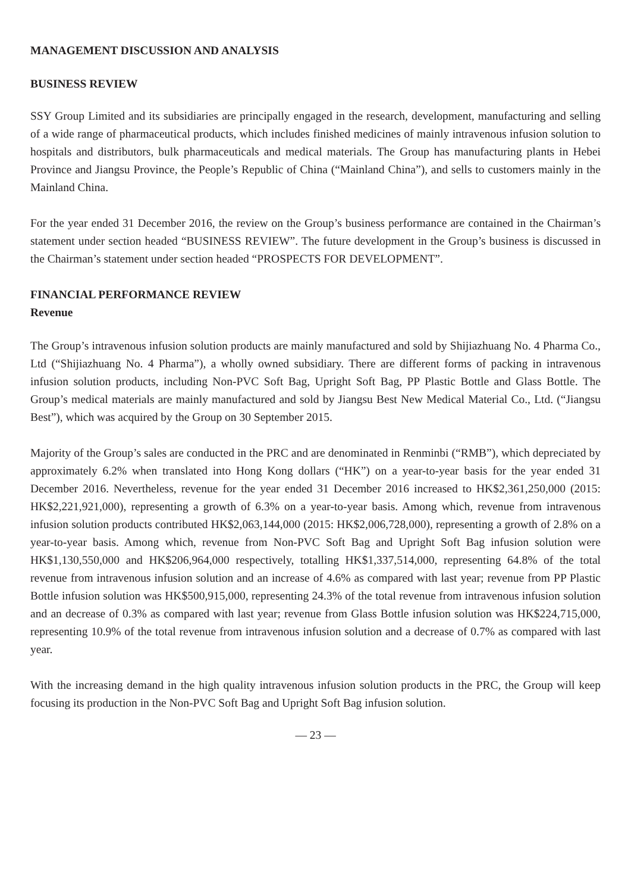MANAGEMENT DISCUSSION AND ANALYSIS
BUSINESS REVIEW
SSY Group Limited and its subsidiaries are principally engaged in the research, development, manufacturing and selling of a wide range of pharmaceutical products, which includes finished medicines of mainly intravenous infusion solution to hospitals and distributors, bulk pharmaceuticals and medical materials. The Group has manufacturing plants in Hebei Province and Jiangsu Province, the People’s Republic of China (“Mainland China”), and sells to customers mainly in the Mainland China.
For the year ended 31 December 2016, the review on the Group’s business performance are contained in the Chairman’s statement under section headed “BUSINESS REVIEW”. The future development in the Group’s business is discussed in the Chairman’s statement under section headed “PROSPECTS FOR DEVELOPMENT”.
FINANCIAL PERFORMANCE REVIEW
Revenue
The Group’s intravenous infusion solution products are mainly manufactured and sold by Shijiazhuang No. 4 Pharma Co., Ltd (“Shijiazhuang No. 4 Pharma”), a wholly owned subsidiary. There are different forms of packing in intravenous infusion solution products, including Non-PVC Soft Bag, Upright Soft Bag, PP Plastic Bottle and Glass Bottle. The Group’s medical materials are mainly manufactured and sold by Jiangsu Best New Medical Material Co., Ltd. (“Jiangsu Best”), which was acquired by the Group on 30 September 2015.
Majority of the Group’s sales are conducted in the PRC and are denominated in Renminbi (“RMB”), which depreciated by approximately 6.2% when translated into Hong Kong dollars (“HK”) on a year-to-year basis for the year ended 31 December 2016. Nevertheless, revenue for the year ended 31 December 2016 increased to HK$2,361,250,000 (2015: HK$2,221,921,000), representing a growth of 6.3% on a year-to-year basis. Among which, revenue from intravenous infusion solution products contributed HK$2,063,144,000 (2015: HK$2,006,728,000), representing a growth of 2.8% on a year-to-year basis. Among which, revenue from Non-PVC Soft Bag and Upright Soft Bag infusion solution were HK$1,130,550,000 and HK$206,964,000 respectively, totalling HK$1,337,514,000, representing 64.8% of the total revenue from intravenous infusion solution and an increase of 4.6% as compared with last year; revenue from PP Plastic Bottle infusion solution was HK$500,915,000, representing 24.3% of the total revenue from intravenous infusion solution and an decrease of 0.3% as compared with last year; revenue from Glass Bottle infusion solution was HK$224,715,000, representing 10.9% of the total revenue from intravenous infusion solution and a decrease of 0.7% as compared with last year.
With the increasing demand in the high quality intravenous infusion solution products in the PRC, the Group will keep focusing its production in the Non-PVC Soft Bag and Upright Soft Bag infusion solution.
— 23 —